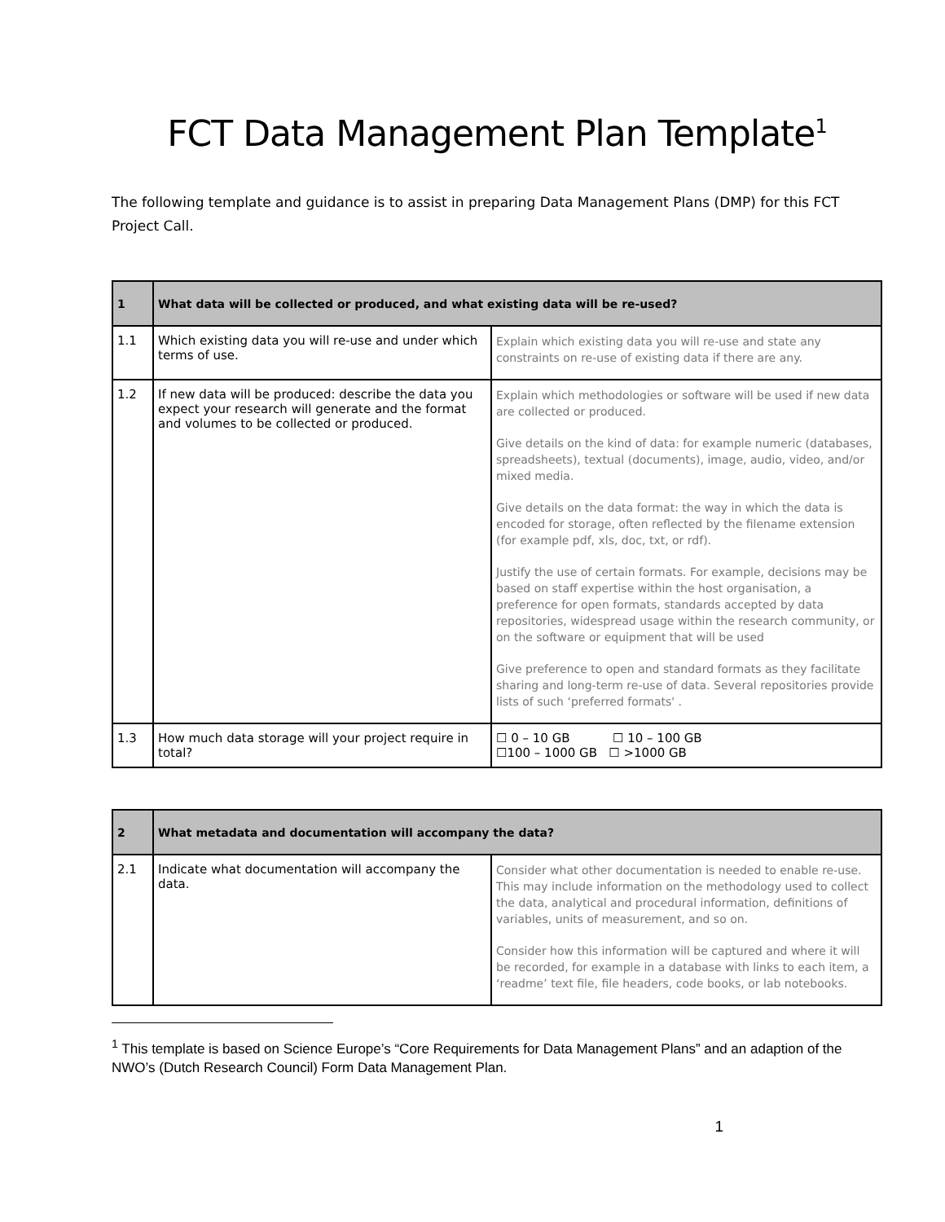FCT Data Management Plan Template<sup>1</sup>
The following template and guidance is to assist in preparing Data Management Plans (DMP) for this FCT Project Call.
| 1 | What data will be collected or produced, and what existing data will be re-used? | |
| --- | --- | --- |
| 1.1 | Which existing data you will re-use and under which terms of use. | Explain which existing data you will re-use and state any constraints on re-use of existing data if there are any. |
| 1.2 | If new data will be produced: describe the data you expect your research will generate and the format and volumes to be collected or produced. | Explain which methodologies or software will be used if new data are collected or produced. Give details on the kind of data: for example numeric (databases, spreadsheets), textual (documents), image, audio, video, and/or mixed media. Give details on the data format: the way in which the data is encoded for storage, often reflected by the filename extension (for example pdf, xls, doc, txt, or rdf). Justify the use of certain formats. For example, decisions may be based on staff expertise within the host organisation, a preference for open formats, standards accepted by data repositories, widespread usage within the research community, or on the software or equipment that will be used Give preference to open and standard formats as they facilitate sharing and long-term re-use of data. Several repositories provide lists of such ‘preferred formats' . |
| 1.3 | How much data storage will your project require in total? | ☐ 0 – 10 GB ☐ 10 – 100 GB ☐100 – 1000 GB ☐ >1000 GB |
| 2 | What metadata and documentation will accompany the data? | |
| --- | --- | --- |
| 2.1 | Indicate what documentation will accompany the data. | Consider what other documentation is needed to enable re-use. This may include information on the methodology used to collect the data, analytical and procedural information, definitions of variables, units of measurement, and so on. Consider how this information will be captured and where it will be recorded, for example in a database with links to each item, a ‘readme’ text file, file headers, code books, or lab notebooks. |
<sup>1</sup> This template is based on Science Europe’s “Core Requirements for Data Management Plans” and an adaption of the NWO’s (Dutch Research Council) Form Data Management Plan.
1